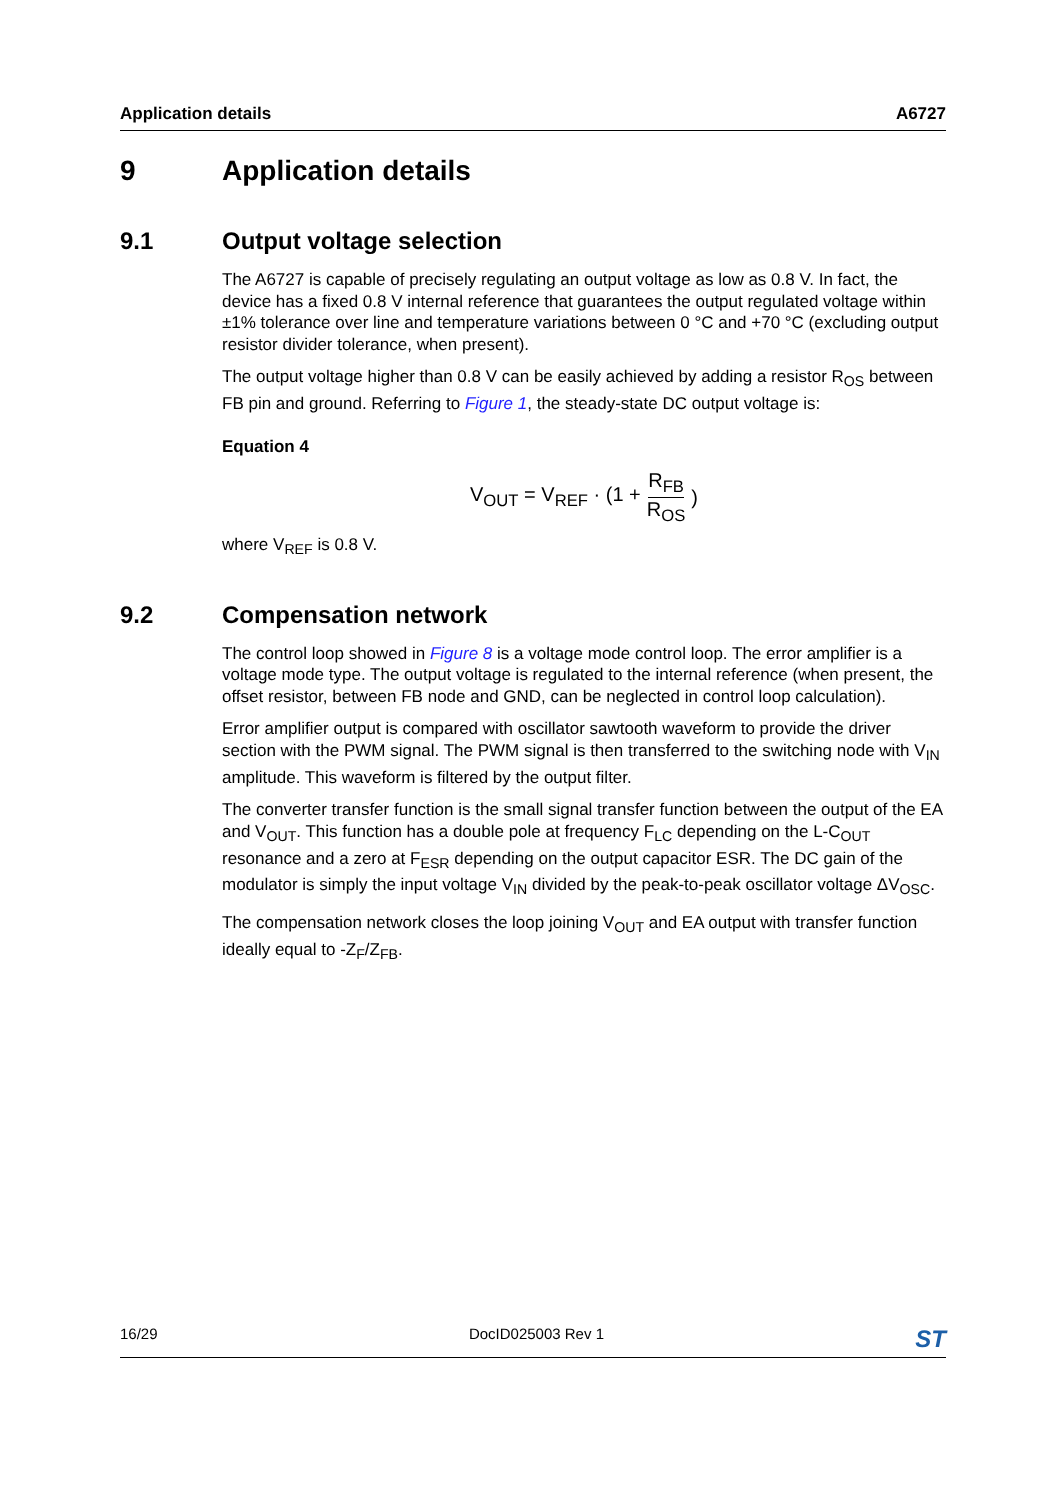Application details A6727
9 Application details
9.1 Output voltage selection
The A6727 is capable of precisely regulating an output voltage as low as 0.8 V. In fact, the device has a fixed 0.8 V internal reference that guarantees the output regulated voltage within ±1% tolerance over line and temperature variations between 0 °C and +70 °C (excluding output resistor divider tolerance, when present).
The output voltage higher than 0.8 V can be easily achieved by adding a resistor R<sub>OS</sub> between FB pin and ground. Referring to Figure 1, the steady-state DC output voltage is:
Equation 4
V<sub>OUT</sub> = V<sub>REF</sub> · (1 + R<sub>FB</sub> R<sub>OS</sub>)
where V<sub>REF</sub> is 0.8 V.
9.2 Compensation network
The control loop showed in Figure 8 is a voltage mode control loop. The error amplifier is a voltage mode type. The output voltage is regulated to the internal reference (when present, the offset resistor, between FB node and GND, can be neglected in control loop calculation).
Error amplifier output is compared with oscillator sawtooth waveform to provide the driver section with the PWM signal. The PWM signal is then transferred to the switching node with V<sub>IN</sub> amplitude. This waveform is filtered by the output filter.
The converter transfer function is the small signal transfer function between the output of the EA and V<sub>OUT</sub>. This function has a double pole at frequency F<sub>LC</sub> depending on the L-C<sub>OUT</sub> resonance and a zero at F<sub>ESR</sub> depending on the output capacitor ESR. The DC gain of the modulator is simply the input voltage V<sub>IN</sub> divided by the peak-to-peak oscillator voltage ΔV<sub>OSC</sub>.
The compensation network closes the loop joining V<sub>OUT</sub> and EA output with transfer function ideally equal to -Z<sub>F</sub>/Z<sub>FB</sub>.
16/29 DocID025003 Rev 1 ST